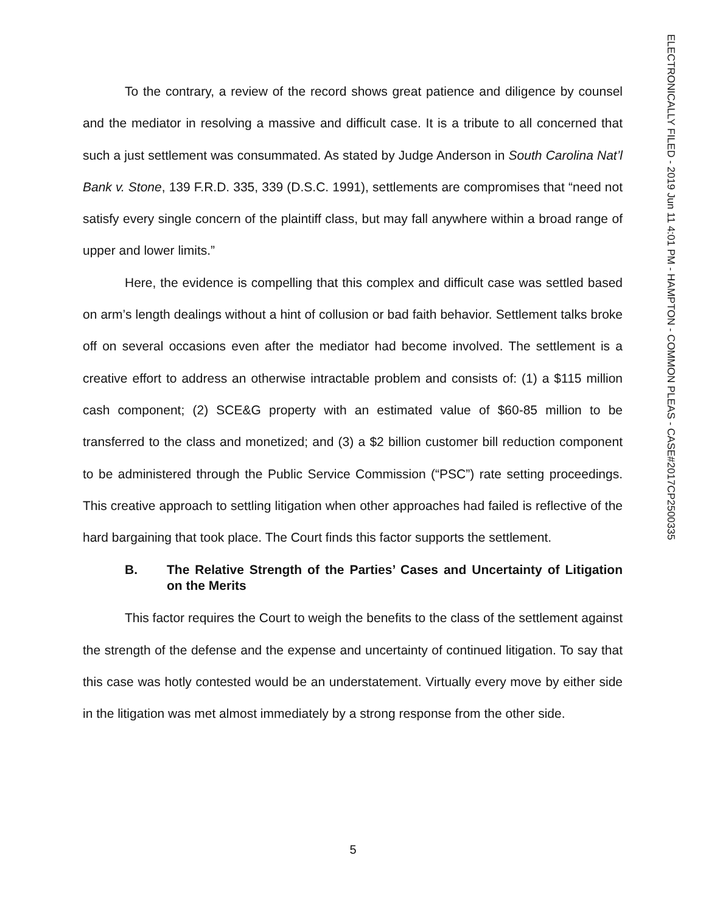ELECTRONICALLY FILED - 2019 Jun 11 4:01 PM - HAMPTON - COMMON PLEAS - CASE#2017CP2500335
To the contrary, a review of the record shows great patience and diligence by counsel and the mediator in resolving a massive and difficult case. It is a tribute to all concerned that such a just settlement was consummated. As stated by Judge Anderson in South Carolina Nat’l Bank v. Stone, 139 F.R.D. 335, 339 (D.S.C. 1991), settlements are compromises that “need not satisfy every single concern of the plaintiff class, but may fall anywhere within a broad range of upper and lower limits.”
Here, the evidence is compelling that this complex and difficult case was settled based on arm’s length dealings without a hint of collusion or bad faith behavior. Settlement talks broke off on several occasions even after the mediator had become involved. The settlement is a creative effort to address an otherwise intractable problem and consists of: (1) a $115 million cash component; (2) SCE&G property with an estimated value of $60-85 million to be transferred to the class and monetized; and (3) a $2 billion customer bill reduction component to be administered through the Public Service Commission (“PSC”) rate setting proceedings. This creative approach to settling litigation when other approaches had failed is reflective of the hard bargaining that took place. The Court finds this factor supports the settlement.
B. The Relative Strength of the Parties’ Cases and Uncertainty of Litigation on the Merits
This factor requires the Court to weigh the benefits to the class of the settlement against the strength of the defense and the expense and uncertainty of continued litigation. To say that this case was hotly contested would be an understatement. Virtually every move by either side in the litigation was met almost immediately by a strong response from the other side.
5